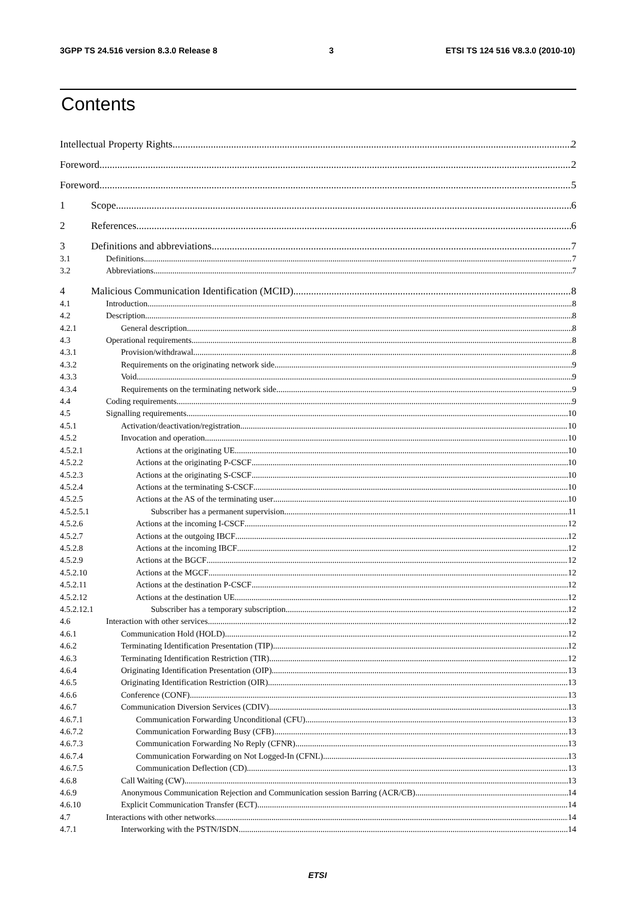3GPP TS 24.516 version 8.3.0 Release 8 3 ETSI TS 124 516 V8.3.0 (2010-10)
Contents
Intellectual Property Rights 2
Foreword 2
Foreword 5
1 Scope 6
2 References 6
3 Definitions and abbreviations 7
3.1 Definitions 7
3.2 Abbreviations 7
4 Malicious Communication Identification (MCID) 8
4.1 Introduction 8
4.2 Description 8
4.2.1 General description 8
4.3 Operational requirements 8
4.3.1 Provision/withdrawal 8
4.3.2 Requirements on the originating network side 9
4.3.3 Void 9
4.3.4 Requirements on the terminating network side 9
4.4 Coding requirements 9
4.5 Signalling requirements 10
4.5.1 Activation/deactivation/registration 10
4.5.2 Invocation and operation 10
4.5.2.1 Actions at the originating UE 10
4.5.2.2 Actions at the originating P-CSCF 10
4.5.2.3 Actions at the originating S-CSCF 10
4.5.2.4 Actions at the terminating S-CSCF 10
4.5.2.5 Actions at the AS of the terminating user 10
4.5.2.5.1 Subscriber has a permanent supervision 11
4.5.2.6 Actions at the incoming I-CSCF 12
4.5.2.7 Actions at the outgoing IBCF 12
4.5.2.8 Actions at the incoming IBCF 12
4.5.2.9 Actions at the BGCF 12
4.5.2.10 Actions at the MGCF 12
4.5.2.11 Actions at the destination P-CSCF 12
4.5.2.12 Actions at the destination UE 12
4.5.2.12.1 Subscriber has a temporary subscription 12
4.6 Interaction with other services 12
4.6.1 Communication Hold (HOLD) 12
4.6.2 Terminating Identification Presentation (TIP) 12
4.6.3 Terminating Identification Restriction (TIR) 12
4.6.4 Originating Identification Presentation (OIP) 13
4.6.5 Originating Identification Restriction (OIR) 13
4.6.6 Conference (CONF) 13
4.6.7 Communication Diversion Services (CDIV) 13
4.6.7.1 Communication Forwarding Unconditional (CFU) 13
4.6.7.2 Communication Forwarding Busy (CFB) 13
4.6.7.3 Communication Forwarding No Reply (CFNR) 13
4.6.7.4 Communication Forwarding on Not Logged-In (CFNL) 13
4.6.7.5 Communication Deflection (CD) 13
4.6.8 Call Waiting (CW) 13
4.6.9 Anonymous Communication Rejection and Communication session Barring (ACR/CB) 14
4.6.10 Explicit Communication Transfer (ECT) 14
4.7 Interactions with other networks 14
4.7.1 Interworking with the PSTN/ISDN 14
ETSI